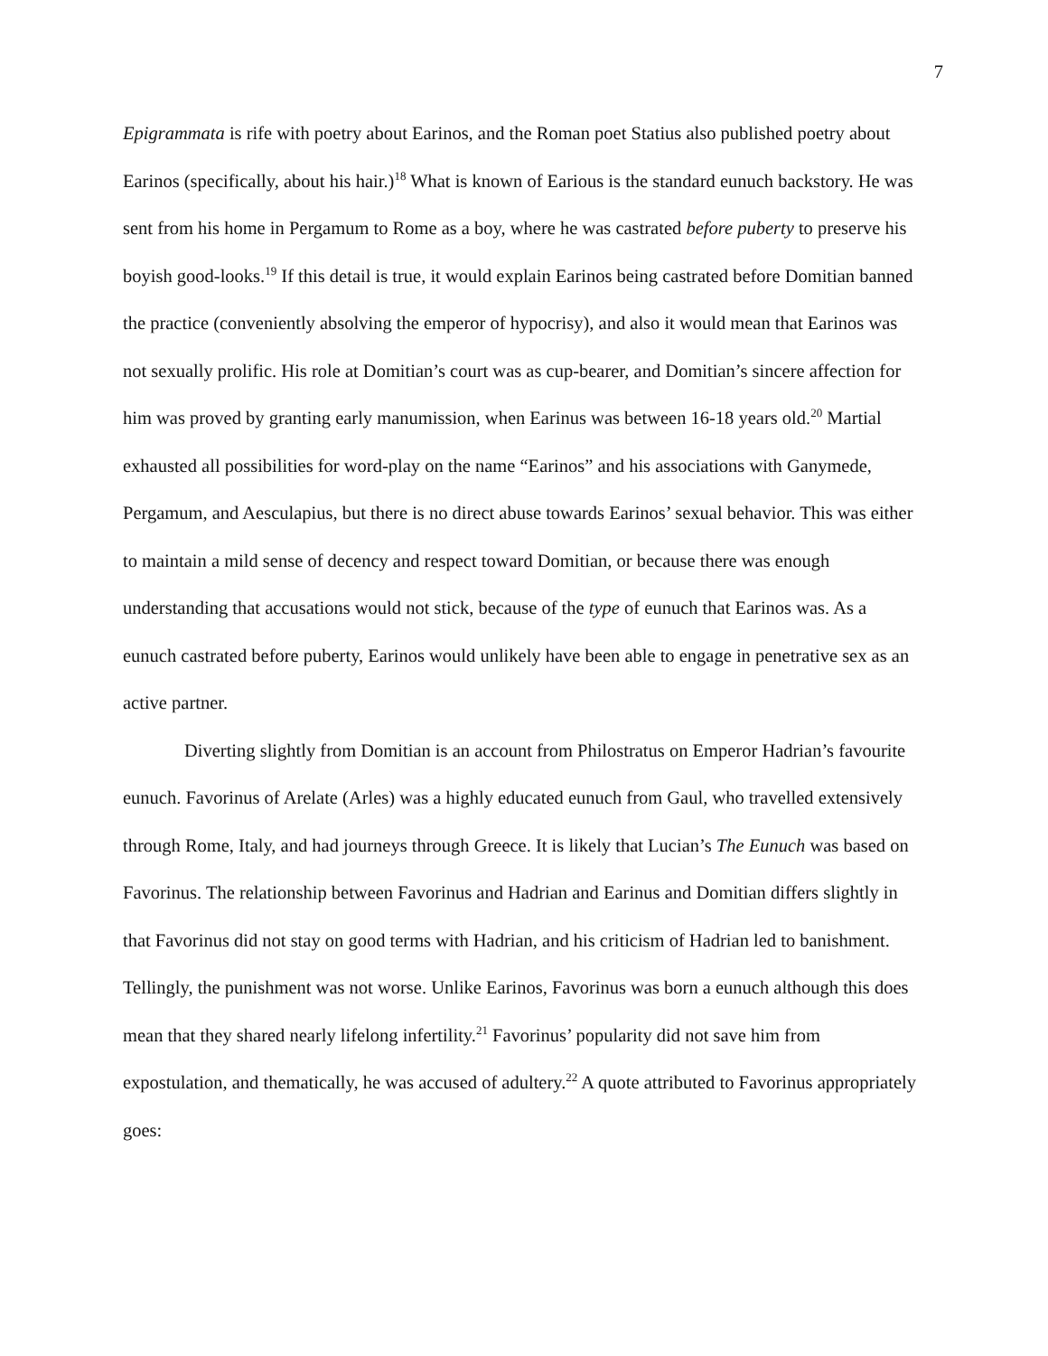7
Epigrammata is rife with poetry about Earinos, and the Roman poet Statius also published poetry about Earinos (specifically, about his hair.)<sup>18</sup> What is known of Earious is the standard eunuch backstory. He was sent from his home in Pergamum to Rome as a boy, where he was castrated before puberty to preserve his boyish good-looks.<sup>19</sup> If this detail is true, it would explain Earinos being castrated before Domitian banned the practice (conveniently absolving the emperor of hypocrisy), and also it would mean that Earinos was not sexually prolific. His role at Domitian’s court was as cup-bearer, and Domitian’s sincere affection for him was proved by granting early manumission, when Earinus was between 16-18 years old.<sup>20</sup> Martial exhausted all possibilities for word-play on the name “Earinos” and his associations with Ganymede, Pergamum, and Aesculapius, but there is no direct abuse towards Earinos’ sexual behavior. This was either to maintain a mild sense of decency and respect toward Domitian, or because there was enough understanding that accusations would not stick, because of the type of eunuch that Earinos was. As a eunuch castrated before puberty, Earinos would unlikely have been able to engage in penetrative sex as an active partner.
Diverting slightly from Domitian is an account from Philostratus on Emperor Hadrian’s favourite eunuch. Favorinus of Arelate (Arles) was a highly educated eunuch from Gaul, who travelled extensively through Rome, Italy, and had journeys through Greece. It is likely that Lucian’s The Eunuch was based on Favorinus. The relationship between Favorinus and Hadrian and Earinus and Domitian differs slightly in that Favorinus did not stay on good terms with Hadrian, and his criticism of Hadrian led to banishment. Tellingly, the punishment was not worse. Unlike Earinos, Favorinus was born a eunuch although this does mean that they shared nearly lifelong infertility.<sup>21</sup> Favorinus’ popularity did not save him from expostulation, and thematically, he was accused of adultery.<sup>22</sup> A quote attributed to Favorinus appropriately goes: